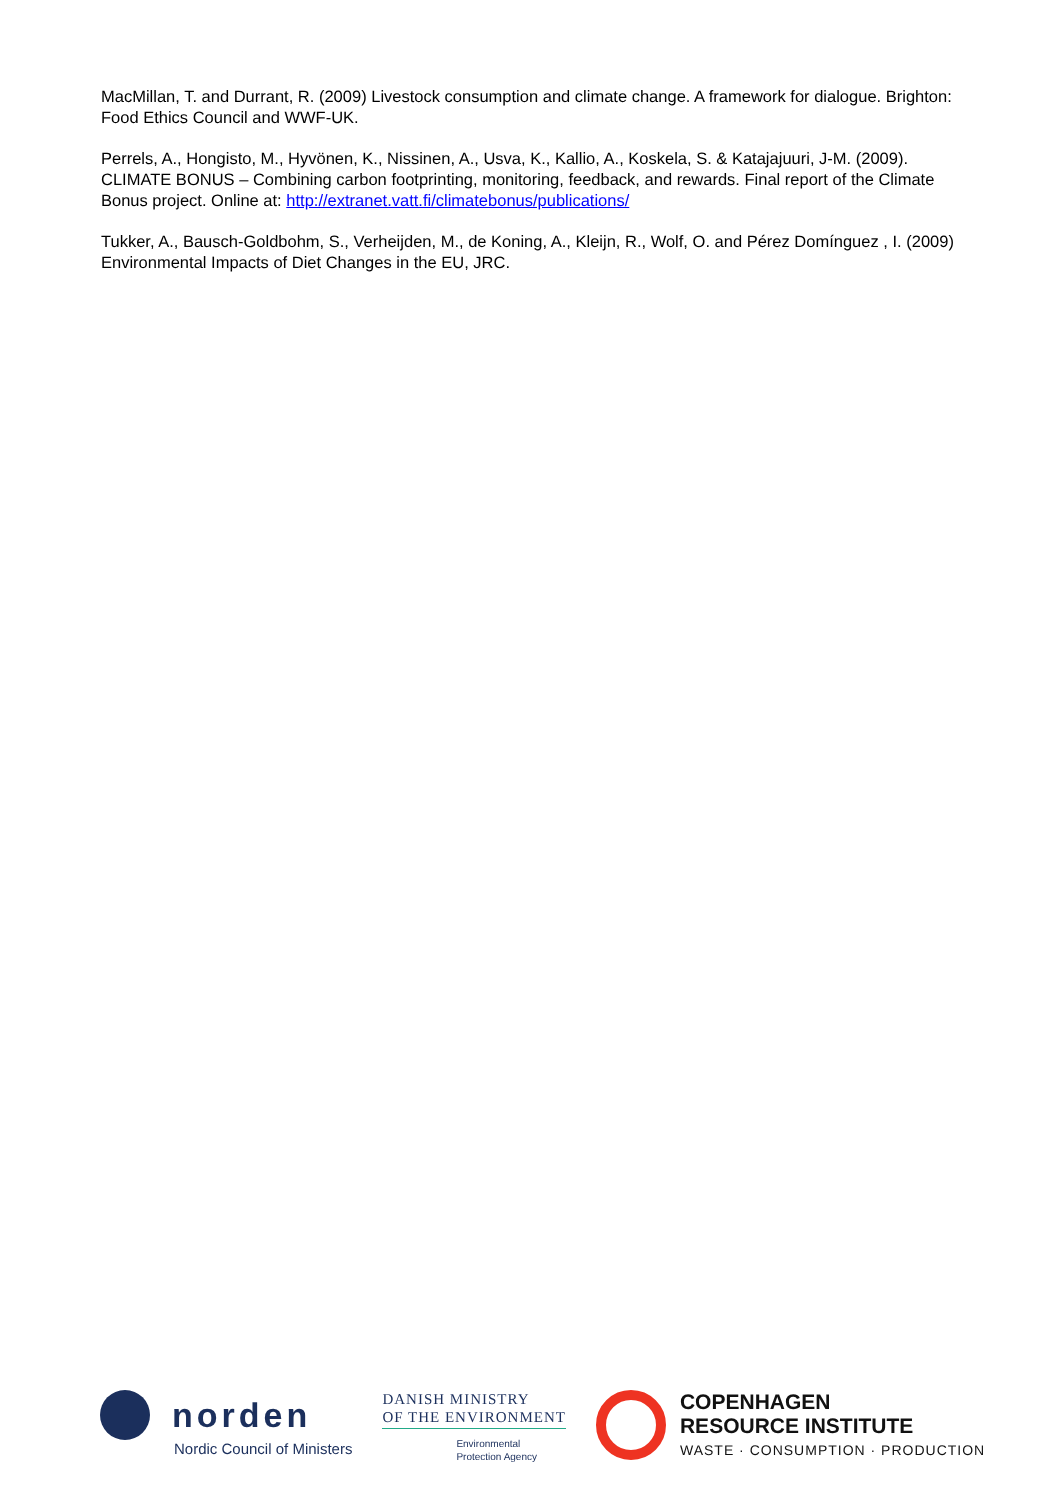MacMillan, T. and Durrant, R. (2009) Livestock consumption and climate change. A framework for dialogue. Brighton: Food Ethics Council and WWF-UK.
Perrels, A., Hongisto, M., Hyvönen, K., Nissinen, A., Usva, K., Kallio, A., Koskela, S. & Katajajuuri, J-M. (2009). CLIMATE BONUS – Combining carbon footprinting, monitoring, feedback, and rewards. Final report of the Climate Bonus project. Online at: http://extranet.vatt.fi/climatebonus/publications/
Tukker, A., Bausch-Goldbohm, S., Verheijden, M., de Koning, A., Kleijn, R., Wolf, O. and Pérez Domínguez , I. (2009) Environmental Impacts of Diet Changes in the EU, JRC.
norden
Nordic Council of Ministers
DANISH MINISTRY
OF THE ENVIRONMENT
Environmental
Protection Agency
COPENHAGEN
RESOURCE INSTITUTE
WASTE · CONSUMPTION · PRODUCTION